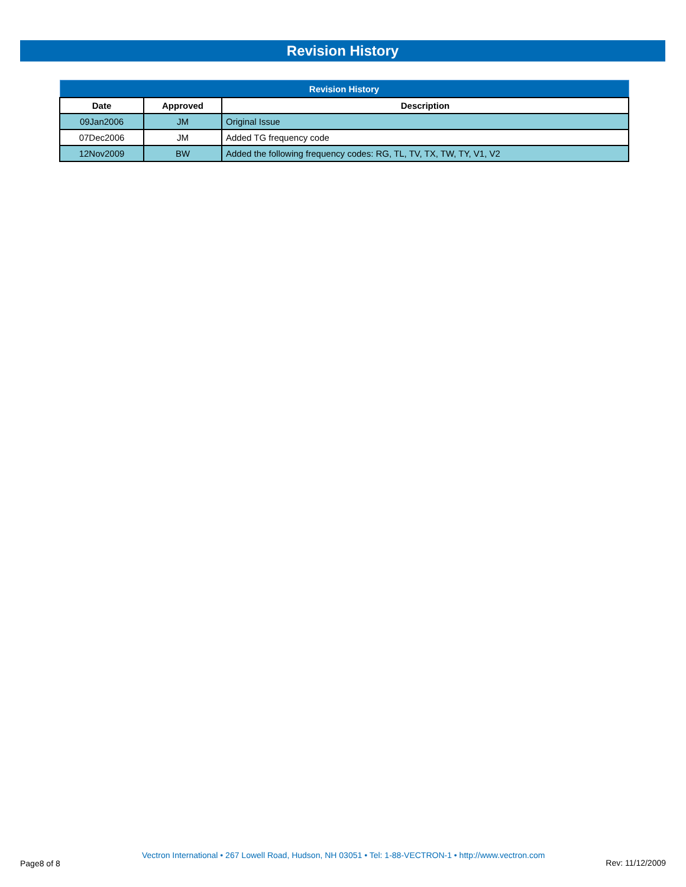Revision History
| Revision History | | |
| --- | --- | --- |
| Date | Approved | Description |
| 09Jan2006 | JM | Original Issue |
| 07Dec2006 | JM | Added TG frequency code |
| 12Nov2009 | BW | Added the following frequency codes: RG, TL, TV, TX, TW, TY, V1, V2 |
Page8 of 8
Vectron International • 267 Lowell Road, Hudson, NH 03051 • Tel: 1-88-VECTRON-1 • http://www.vectron.com
Rev: 11/12/2009